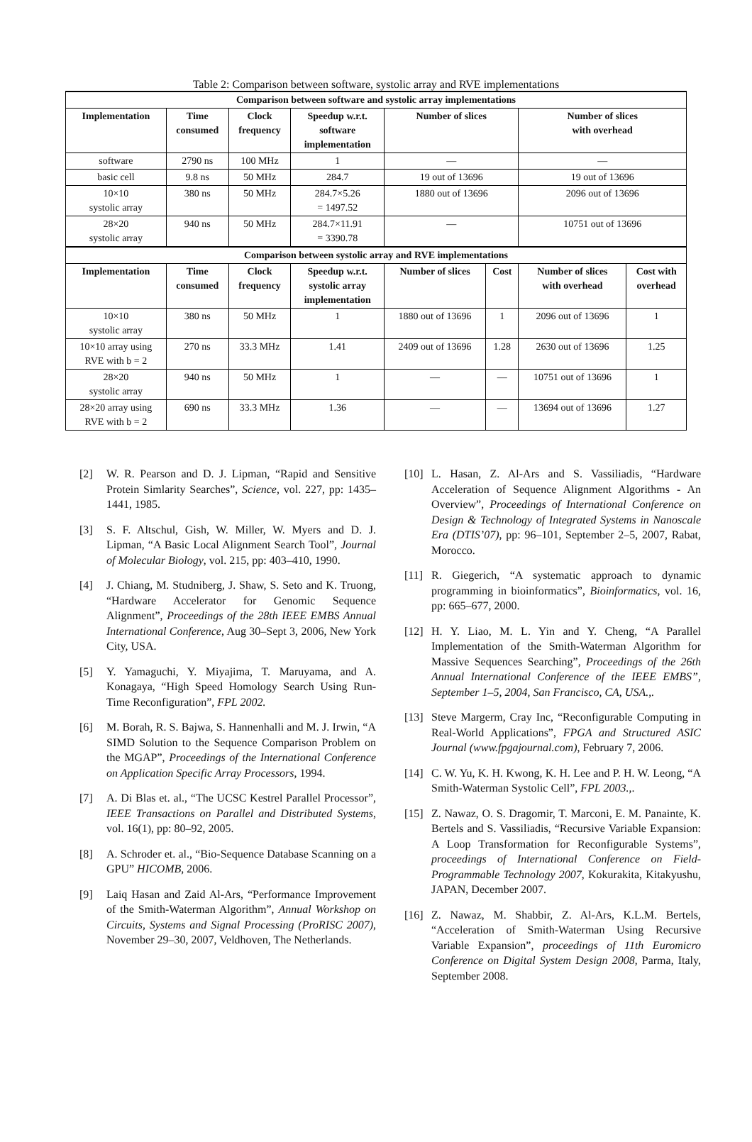Table 2: Comparison between software, systolic array and RVE implementations
| Comparison between software and systolic array implementations | | | | | | | |
| Implementation | Time consumed | Clock frequency | Speedup w.r.t. software implementation | Number of slices | | Number of slices with overhead | |
| software | 2790 ns | 100 MHz | 1 | — | | — | |
| basic cell | 9.8 ns | 50 MHz | 284.7 | 19 out of 13696 | | 19 out of 13696 | |
| 10×10 systolic array | 380 ns | 50 MHz | 284.7×5.26 = 1497.52 | 1880 out of 13696 | | 2096 out of 13696 | |
| 28×20 systolic array | 940 ns | 50 MHz | 284.7×11.91 = 3390.78 | — | | 10751 out of 13696 | |
| Comparison between systolic array and RVE implementations | | | | | | | |
| Implementation | Time consumed | Clock frequency | Speedup w.r.t. systolic array implementation | Number of slices | Cost | Number of slices with overhead | Cost with overhead |
| 10×10 systolic array | 380 ns | 50 MHz | 1 | 1880 out of 13696 | 1 | 2096 out of 13696 | 1 |
| 10×10 array using RVE with b = 2 | 270 ns | 33.3 MHz | 1.41 | 2409 out of 13696 | 1.28 | 2630 out of 13696 | 1.25 |
| 28×20 systolic array | 940 ns | 50 MHz | 1 | — | — | 10751 out of 13696 | 1 |
| 28×20 array using RVE with b = 2 | 690 ns | 33.3 MHz | 1.36 | — | — | 13694 out of 13696 | 1.27 |
[2] W. R. Pearson and D. J. Lipman, “Rapid and Sensitive Protein Simlarity Searches”, Science, vol. 227, pp: 1435–1441, 1985.
[3] S. F. Altschul, Gish, W. Miller, W. Myers and D. J. Lipman, “A Basic Local Alignment Search Tool”, Journal of Molecular Biology, vol. 215, pp: 403–410, 1990.
[4] J. Chiang, M. Studniberg, J. Shaw, S. Seto and K. Truong, “Hardware Accelerator for Genomic Sequence Alignment”, Proceedings of the 28th IEEE EMBS Annual International Conference, Aug 30–Sept 3, 2006, New York City, USA.
[5] Y. Yamaguchi, Y. Miyajima, T. Maruyama, and A. Konagaya, “High Speed Homology Search Using Run-Time Reconfiguration”, FPL 2002.
[6] M. Borah, R. S. Bajwa, S. Hannenhalli and M. J. Irwin, “A SIMD Solution to the Sequence Comparison Problem on the MGAP”, Proceedings of the International Conference on Application Specific Array Processors, 1994.
[7] A. Di Blas et. al., “The UCSC Kestrel Parallel Processor”, IEEE Transactions on Parallel and Distributed Systems, vol. 16(1), pp: 80–92, 2005.
[8] A. Schroder et. al., “Bio-Sequence Database Scanning on a GPU” HICOMB, 2006.
[9] Laiq Hasan and Zaid Al-Ars, “Performance Improvement of the Smith-Waterman Algorithm”, Annual Workshop on Circuits, Systems and Signal Processing (ProRISC 2007), November 29–30, 2007, Veldhoven, The Netherlands.
[10] L. Hasan, Z. Al-Ars and S. Vassiliadis, “Hardware Acceleration of Sequence Alignment Algorithms - An Overview”, Proceedings of International Conference on Design & Technology of Integrated Systems in Nanoscale Era (DTIS’07), pp: 96–101, September 2–5, 2007, Rabat, Morocco.
[11] R. Giegerich, “A systematic approach to dynamic programming in bioinformatics”, Bioinformatics, vol. 16, pp: 665–677, 2000.
[12] H. Y. Liao, M. L. Yin and Y. Cheng, “A Parallel Implementation of the Smith-Waterman Algorithm for Massive Sequences Searching”, Proceedings of the 26th Annual International Conference of the IEEE EMBS”, September 1–5, 2004, San Francisco, CA, USA.,.
[13] Steve Margerm, Cray Inc, “Reconfigurable Computing in Real-World Applications”, FPGA and Structured ASIC Journal (www.fpgajournal.com), February 7, 2006.
[14] C. W. Yu, K. H. Kwong, K. H. Lee and P. H. W. Leong, “A Smith-Waterman Systolic Cell”, FPL 2003.,.
[15] Z. Nawaz, O. S. Dragomir, T. Marconi, E. M. Panainte, K. Bertels and S. Vassiliadis, “Recursive Variable Expansion: A Loop Transformation for Reconfigurable Systems”, proceedings of International Conference on Field-Programmable Technology 2007, Kokurakita, Kitakyushu, JAPAN, December 2007.
[16] Z. Nawaz, M. Shabbir, Z. Al-Ars, K.L.M. Bertels, “Acceleration of Smith-Waterman Using Recursive Variable Expansion”, proceedings of 11th Euromicro Conference on Digital System Design 2008, Parma, Italy, September 2008.